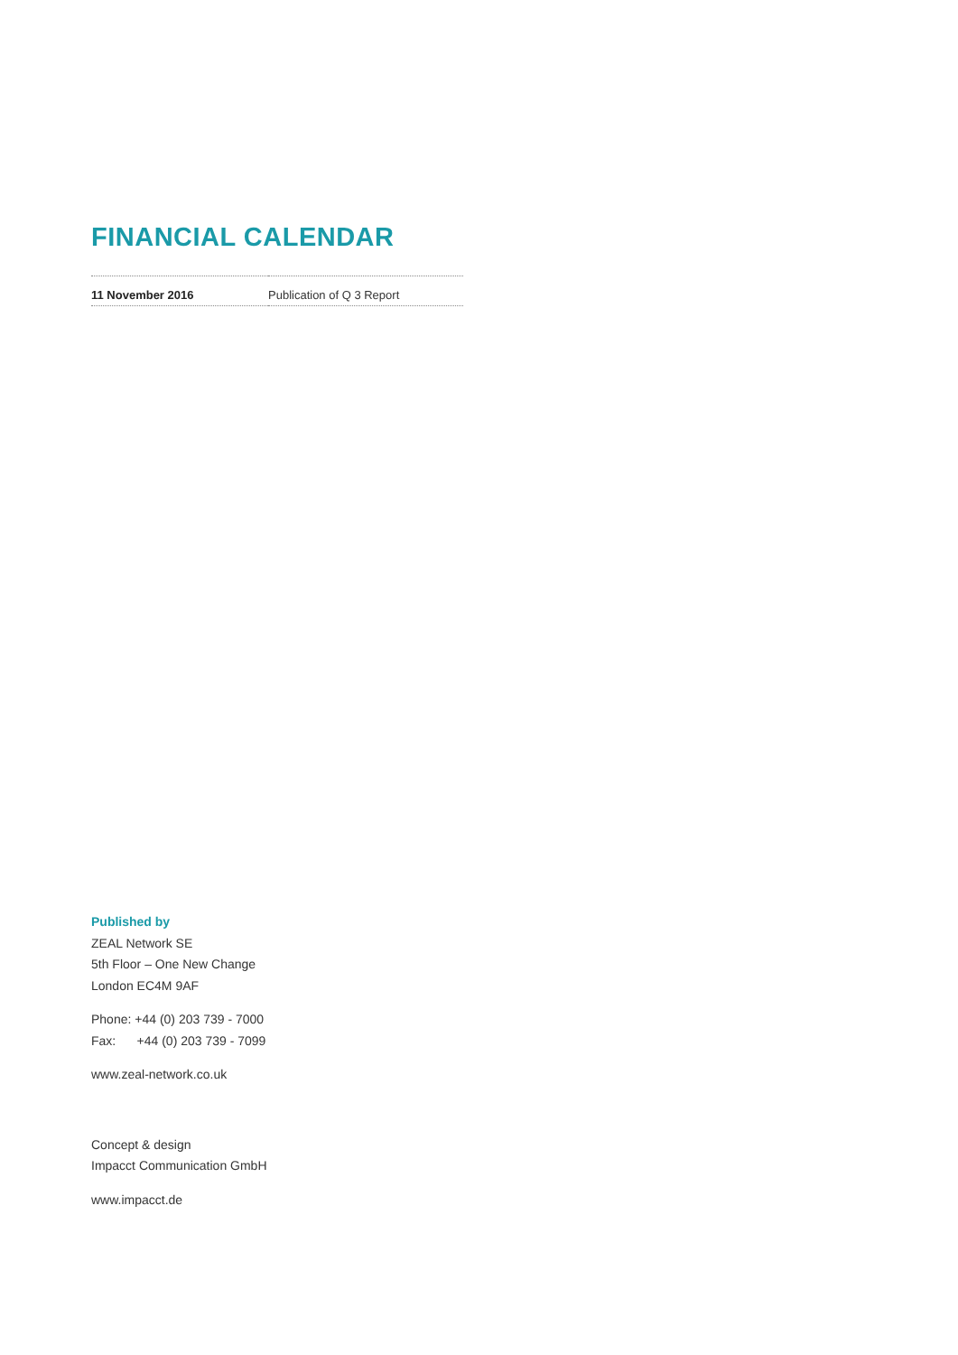FINANCIAL CALENDAR
| 11 November 2016 | Publication of Q 3 Report |
Published by
ZEAL Network SE
5th Floor – One New Change
London EC4M 9AF
Phone: +44 (0) 203 739 - 7000
Fax: +44 (0) 203 739 - 7099
www.zeal-network.co.uk
Concept & design
Impacct Communication GmbH
www.impacct.de